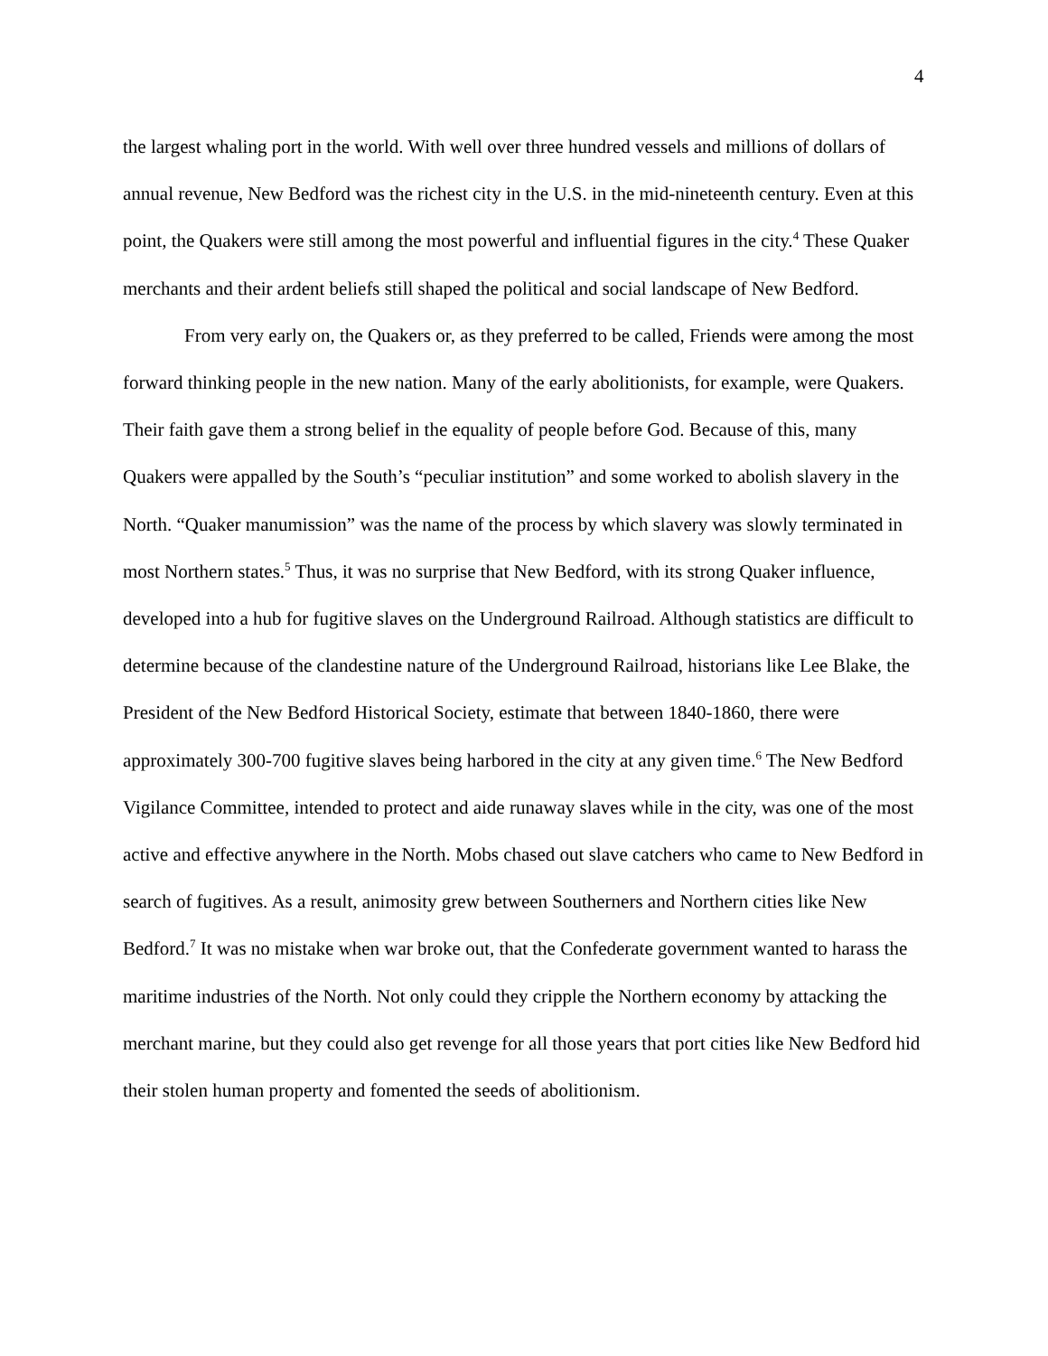4
the largest whaling port in the world. With well over three hundred vessels and millions of dollars of annual revenue, New Bedford was the richest city in the U.S. in the mid-nineteenth century. Even at this point, the Quakers were still among the most powerful and influential figures in the city.<sup>4</sup> These Quaker merchants and their ardent beliefs still shaped the political and social landscape of New Bedford.
From very early on, the Quakers or, as they preferred to be called, Friends were among the most forward thinking people in the new nation. Many of the early abolitionists, for example, were Quakers. Their faith gave them a strong belief in the equality of people before God. Because of this, many Quakers were appalled by the South’s “peculiar institution” and some worked to abolish slavery in the North. “Quaker manumission” was the name of the process by which slavery was slowly terminated in most Northern states.<sup>5</sup> Thus, it was no surprise that New Bedford, with its strong Quaker influence, developed into a hub for fugitive slaves on the Underground Railroad. Although statistics are difficult to determine because of the clandestine nature of the Underground Railroad, historians like Lee Blake, the President of the New Bedford Historical Society, estimate that between 1840-1860, there were approximately 300-700 fugitive slaves being harbored in the city at any given time.<sup>6</sup> The New Bedford Vigilance Committee, intended to protect and aide runaway slaves while in the city, was one of the most active and effective anywhere in the North. Mobs chased out slave catchers who came to New Bedford in search of fugitives. As a result, animosity grew between Southerners and Northern cities like New Bedford.<sup>7</sup> It was no mistake when war broke out, that the Confederate government wanted to harass the maritime industries of the North. Not only could they cripple the Northern economy by attacking the merchant marine, but they could also get revenge for all those years that port cities like New Bedford hid their stolen human property and fomented the seeds of abolitionism.